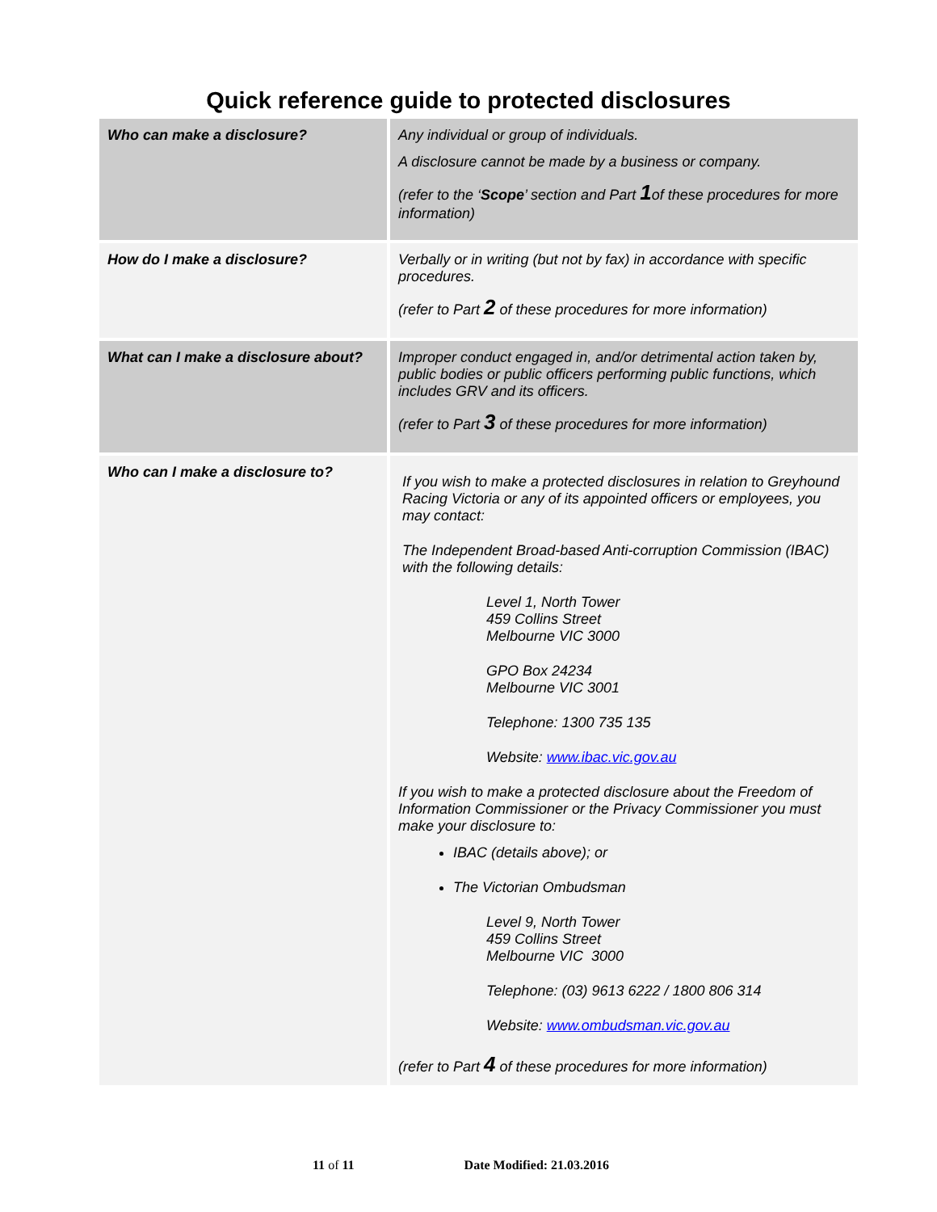Quick reference guide to protected disclosures
| Who can make a disclosure? | Any individual or group of individuals. A disclosure cannot be made by a business or company. (refer to the ‘ Scope ’ section and Part 1 of these procedures for more information) |
| How do I make a disclosure? | Verbally or in writing (but not by fax) in accordance with specific procedures. (refer to Part 2 of these procedures for more information) |
| What can I make a disclosure about? | Improper conduct engaged in, and/or detrimental action taken by, public bodies or public officers performing public functions, which includes GRV and its officers. (refer to Part 3 of these procedures for more information) |
| Who can I make a disclosure to? | If you wish to make a protected disclosures in relation to Greyhound Racing Victoria or any of its appointed officers or employees, you may contact: The Independent Broad-based Anti-corruption Commission (IBAC) with the following details: Level 1, North Tower 459 Collins Street Melbourne VIC 3000 GPO Box 24234 Melbourne VIC 3001 Telephone: 1300 735 135 Website: www.ibac.vic.gov.au If you wish to make a protected disclosure about the Freedom of Information Commissioner or the Privacy Commissioner you must make your disclosure to: IBAC (details above); or The Victorian Ombudsman Level 9, North Tower 459 Collins Street Melbourne VIC 3000 Telephone: (03) 9613 6222 / 1800 806 314 Website: www.ombudsman.vic.gov.au (refer to Part 4 of these procedures for more information) |
11 of 11 Date Modified: 21.03.2016